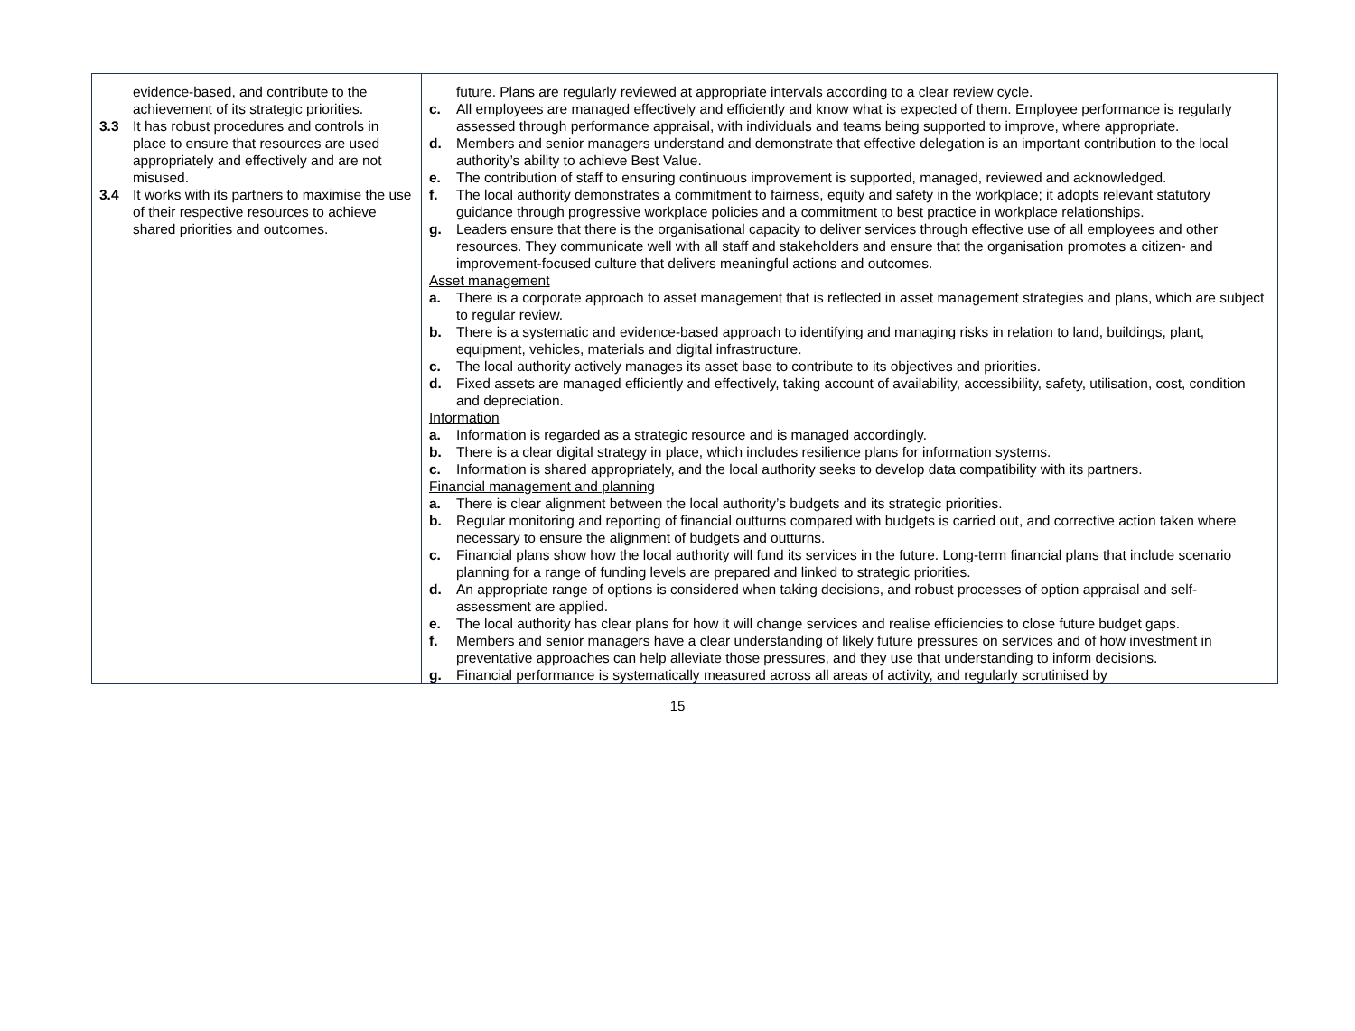| evidence-based, and contribute to the achievement of its strategic priorities. 3.3 It has robust procedures and controls in place to ensure that resources are used appropriately and effectively and are not misused. 3.4 It works with its partners to maximise the use of their respective resources to achieve shared priorities and outcomes. | future. Plans are regularly reviewed at appropriate intervals according to a clear review cycle. c. All employees are managed effectively and efficiently and know what is expected of them. Employee performance is regularly assessed through performance appraisal, with individuals and teams being supported to improve, where appropriate. d. Members and senior managers understand and demonstrate that effective delegation is an important contribution to the local authority’s ability to achieve Best Value. e. The contribution of staff to ensuring continuous improvement is supported, managed, reviewed and acknowledged. f. The local authority demonstrates a commitment to fairness, equity and safety in the workplace; it adopts relevant statutory guidance through progressive workplace policies and a commitment to best practice in workplace relationships. g. Leaders ensure that there is the organisational capacity to deliver services through effective use of all employees and other resources. They communicate well with all staff and stakeholders and ensure that the organisation promotes a citizen- and improvement-focused culture that delivers meaningful actions and outcomes. Asset management a. There is a corporate approach to asset management that is reflected in asset management strategies and plans, which are subject to regular review. b. There is a systematic and evidence-based approach to identifying and managing risks in relation to land, buildings, plant, equipment, vehicles, materials and digital infrastructure. c. The local authority actively manages its asset base to contribute to its objectives and priorities. d. Fixed assets are managed efficiently and effectively, taking account of availability, accessibility, safety, utilisation, cost, condition and depreciation. Information a. Information is regarded as a strategic resource and is managed accordingly. b. There is a clear digital strategy in place, which includes resilience plans for information systems. c. Information is shared appropriately, and the local authority seeks to develop data compatibility with its partners. Financial management and planning a. There is clear alignment between the local authority’s budgets and its strategic priorities. b. Regular monitoring and reporting of financial outturns compared with budgets is carried out, and corrective action taken where necessary to ensure the alignment of budgets and outturns. c. Financial plans show how the local authority will fund its services in the future. Long-term financial plans that include scenario planning for a range of funding levels are prepared and linked to strategic priorities. d. An appropriate range of options is considered when taking decisions, and robust processes of option appraisal and self-assessment are applied. e. The local authority has clear plans for how it will change services and realise efficiencies to close future budget gaps. f. Members and senior managers have a clear understanding of likely future pressures on services and of how investment in preventative approaches can help alleviate those pressures, and they use that understanding to inform decisions. g. Financial performance is systematically measured across all areas of activity, and regularly scrutinised by |
15